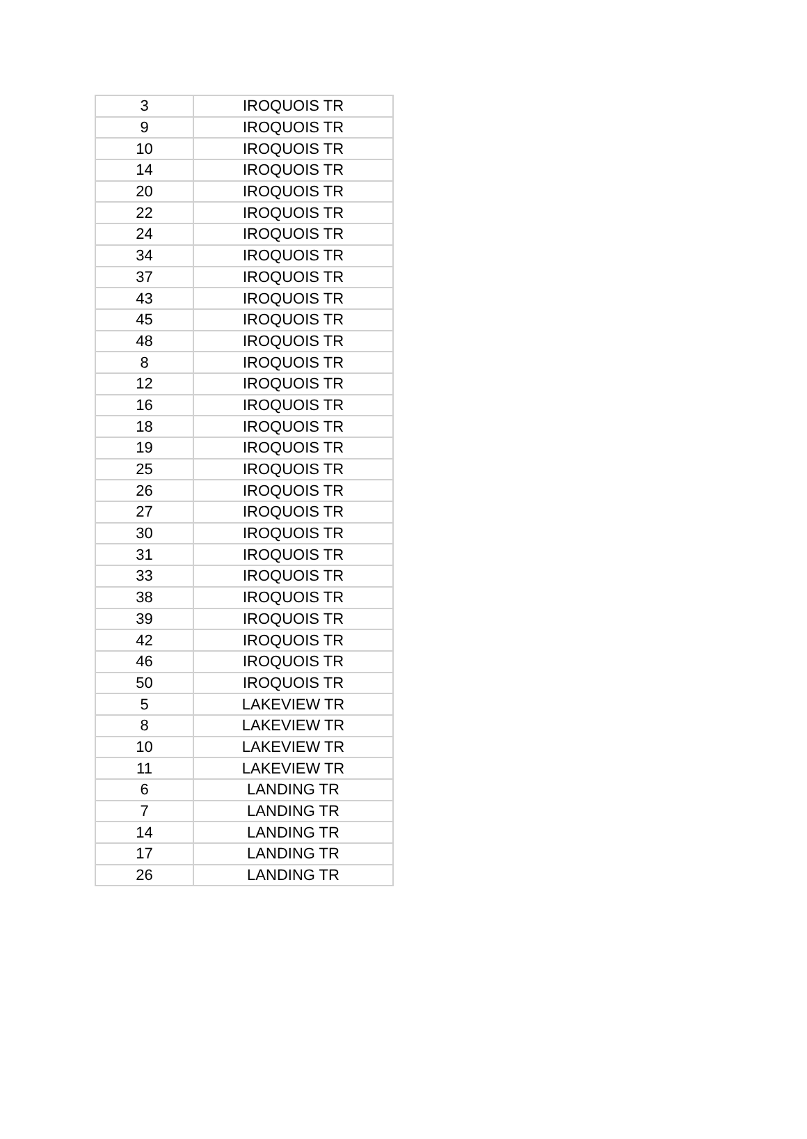| 3 | IROQUOIS TR |
| 9 | IROQUOIS TR |
| 10 | IROQUOIS TR |
| 14 | IROQUOIS TR |
| 20 | IROQUOIS TR |
| 22 | IROQUOIS TR |
| 24 | IROQUOIS TR |
| 34 | IROQUOIS TR |
| 37 | IROQUOIS TR |
| 43 | IROQUOIS TR |
| 45 | IROQUOIS TR |
| 48 | IROQUOIS TR |
| 8 | IROQUOIS TR |
| 12 | IROQUOIS TR |
| 16 | IROQUOIS TR |
| 18 | IROQUOIS TR |
| 19 | IROQUOIS TR |
| 25 | IROQUOIS TR |
| 26 | IROQUOIS TR |
| 27 | IROQUOIS TR |
| 30 | IROQUOIS TR |
| 31 | IROQUOIS TR |
| 33 | IROQUOIS TR |
| 38 | IROQUOIS TR |
| 39 | IROQUOIS TR |
| 42 | IROQUOIS TR |
| 46 | IROQUOIS TR |
| 50 | IROQUOIS TR |
| 5 | LAKEVIEW TR |
| 8 | LAKEVIEW TR |
| 10 | LAKEVIEW TR |
| 11 | LAKEVIEW TR |
| 6 | LANDING TR |
| 7 | LANDING TR |
| 14 | LANDING TR |
| 17 | LANDING TR |
| 26 | LANDING TR |